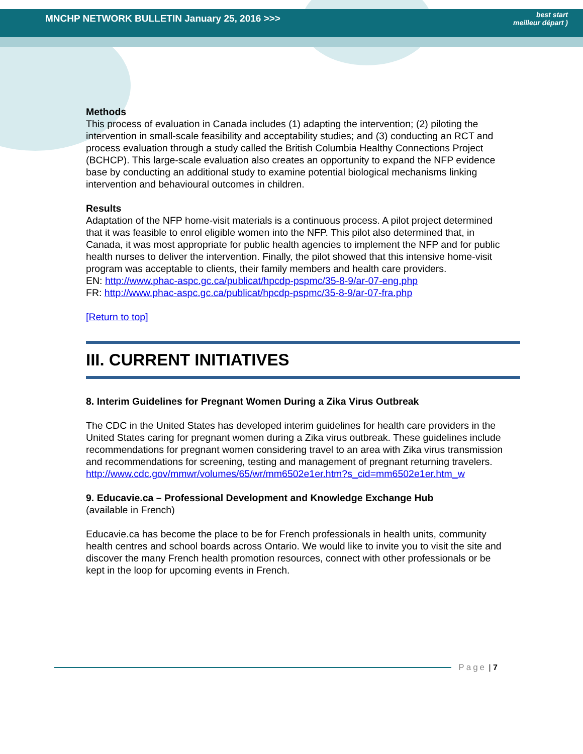MNCHP NETWORK BULLETIN January 25, 2016 >>> best start
meilleur départ )
Methods
This process of evaluation in Canada includes (1) adapting the intervention; (2) piloting the intervention in small-scale feasibility and acceptability studies; and (3) conducting an RCT and process evaluation through a study called the British Columbia Healthy Connections Project (BCHCP). This large-scale evaluation also creates an opportunity to expand the NFP evidence base by conducting an additional study to examine potential biological mechanisms linking intervention and behavioural outcomes in children.
Results
Adaptation of the NFP home-visit materials is a continuous process. A pilot project determined that it was feasible to enrol eligible women into the NFP. This pilot also determined that, in Canada, it was most appropriate for public health agencies to implement the NFP and for public health nurses to deliver the intervention. Finally, the pilot showed that this intensive home-visit program was acceptable to clients, their family members and health care providers.
EN: http://www.phac-aspc.gc.ca/publicat/hpcdp-pspmc/35-8-9/ar-07-eng.php
FR: http://www.phac-aspc.gc.ca/publicat/hpcdp-pspmc/35-8-9/ar-07-fra.php
[Return to top]
III. CURRENT INITIATIVES
8. Interim Guidelines for Pregnant Women During a Zika Virus Outbreak
The CDC in the United States has developed interim guidelines for health care providers in the United States caring for pregnant women during a Zika virus outbreak. These guidelines include recommendations for pregnant women considering travel to an area with Zika virus transmission and recommendations for screening, testing and management of pregnant returning travelers.
http://www.cdc.gov/mmwr/volumes/65/wr/mm6502e1er.htm?s_cid=mm6502e1er.htm_w
9. Educavie.ca – Professional Development and Knowledge Exchange Hub
(available in French)
Educavie.ca has become the place to be for French professionals in health units, community health centres and school boards across Ontario. We would like to invite you to visit the site and discover the many French health promotion resources, connect with other professionals or be kept in the loop for upcoming events in French.
Page | 7